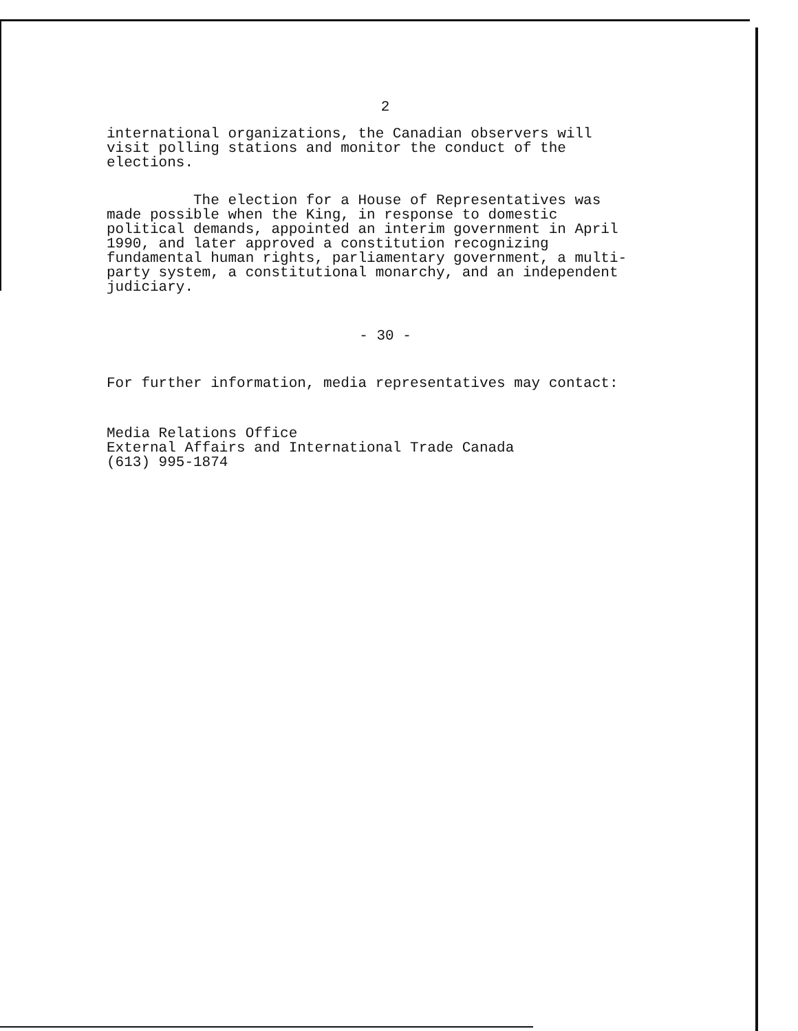2
international organizations, the Canadian observers will
visit polling stations and monitor the conduct of the
elections.
The election for a House of Representatives was
made possible when the King, in response to domestic
political demands, appointed an interim government in April
1990, and later approved a constitution recognizing
fundamental human rights, parliamentary government, a multi-
party system, a constitutional monarchy, and an independent
judiciary.
- 30 -
For further information, media representatives may contact:
Media Relations Office
External Affairs and International Trade Canada
(613) 995-1874